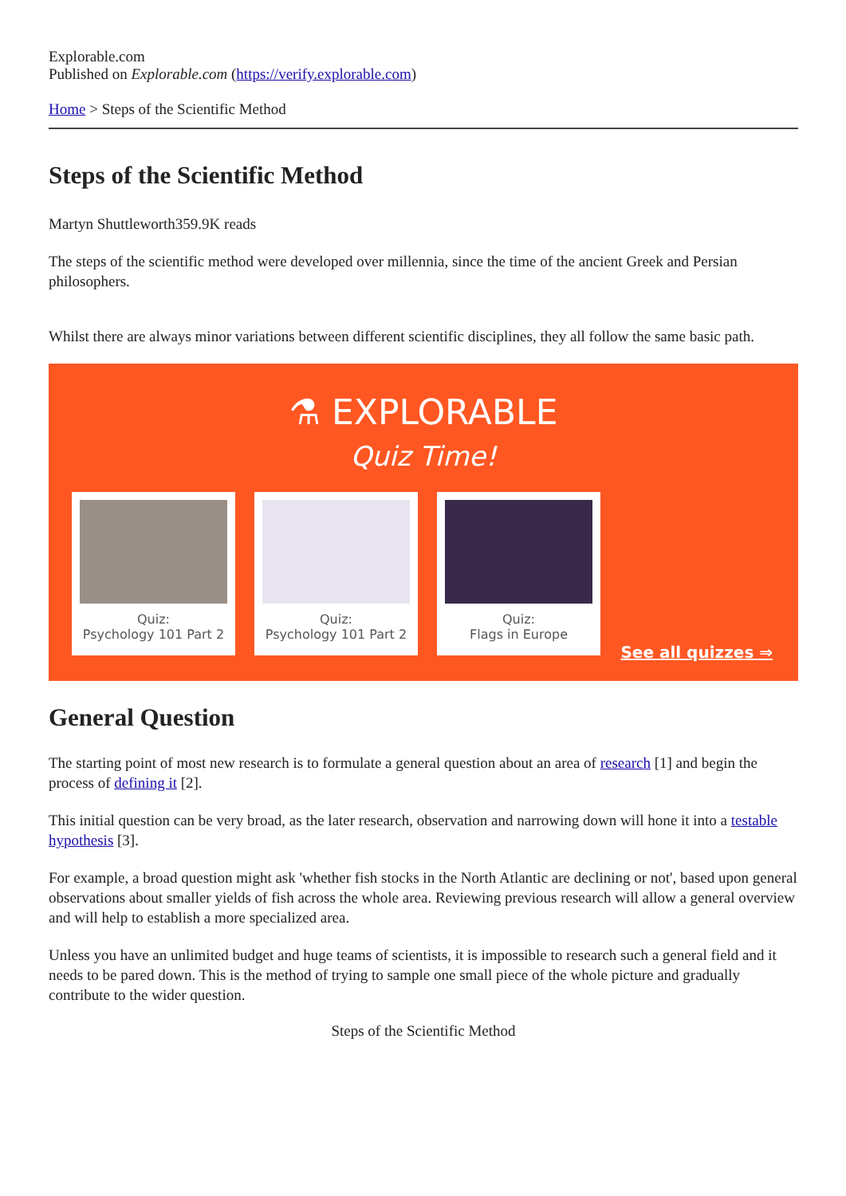Explorable.com
Published on Explorable.com (https://verify.explorable.com)
Home > Steps of the Scientific Method
Steps of the Scientific Method
Martyn Shuttleworth359.9K reads
The steps of the scientific method were developed over millennia, since the time of the ancient Greek and Persian philosophers.
Whilst there are always minor variations between different scientific disciplines, they all follow the same basic path.
⚗ EXPLORABLE
Quiz Time!
Quiz:
Psychology 101 Part 2
Quiz:
Psychology 101 Part 2
Quiz:
Flags in Europe
See all quizzes ⇒
General Question
The starting point of most new research is to formulate a general question about an area of research [1] and begin the process of defining it [2].
This initial question can be very broad, as the later research, observation and narrowing down will hone it into a testable hypothesis [3].
For example, a broad question might ask 'whether fish stocks in the North Atlantic are declining or not', based upon general observations about smaller yields of fish across the whole area. Reviewing previous research will allow a general overview and will help to establish a more specialized area.
Unless you have an unlimited budget and huge teams of scientists, it is impossible to research such a general field and it needs to be pared down. This is the method of trying to sample one small piece of the whole picture and gradually contribute to the wider question.
Steps of the Scientific Method